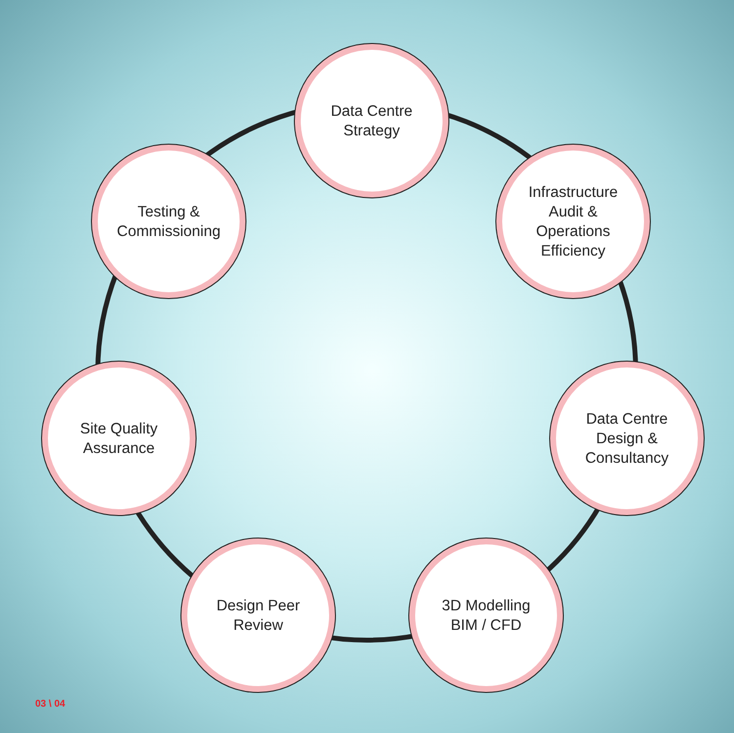Data Centre
Strategy
Infrastructure
Audit &
Operations
Efficiency
Data Centre
Design &
Consultancy
3D Modelling
BIM / CFD
Design Peer
Review
Site Quality
Assurance
Testing &
Commissioning
03 \ 04